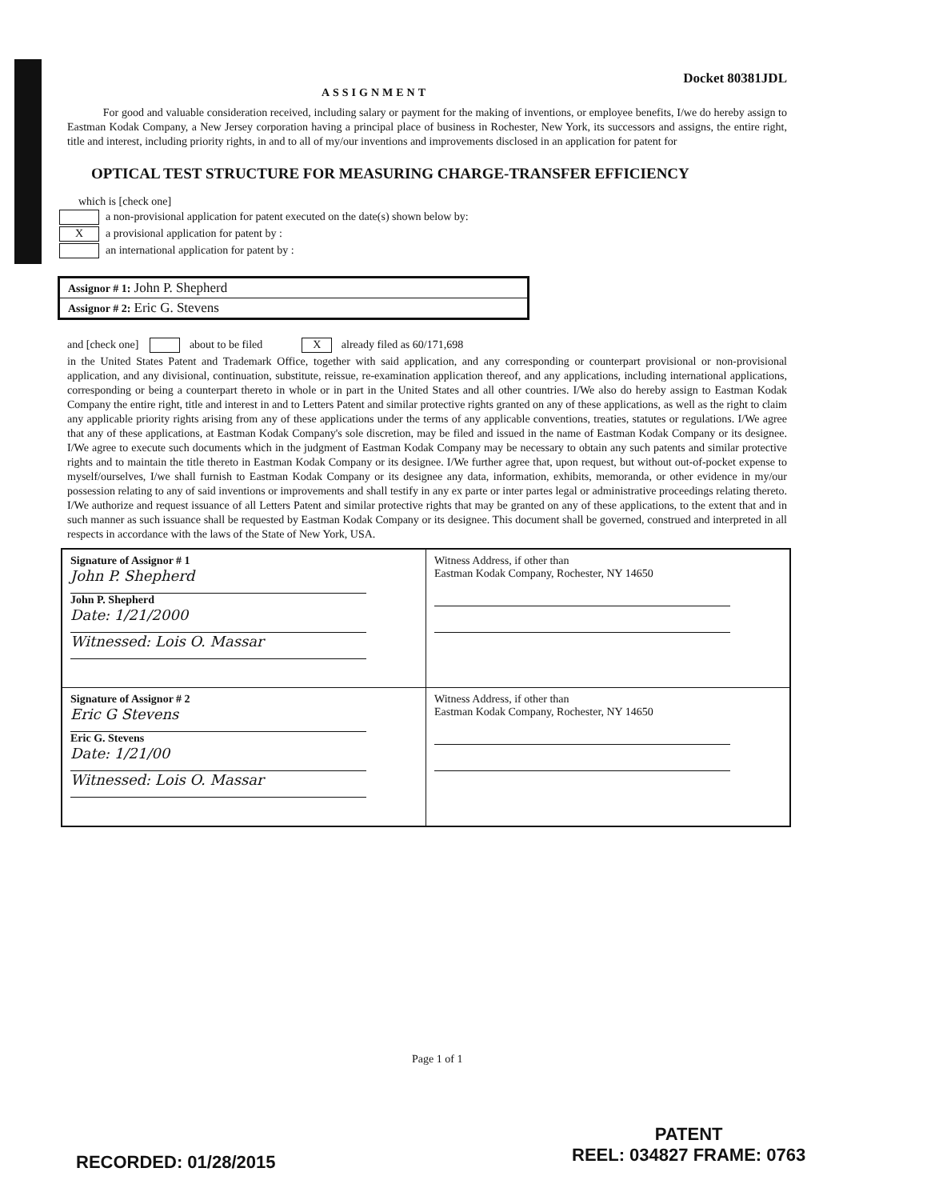Docket 80381JDL
ASSIGNMENT
For good and valuable consideration received, including salary or payment for the making of inventions, or employee benefits, I/we do hereby assign to Eastman Kodak Company, a New Jersey corporation having a principal place of business in Rochester, New York, its successors and assigns, the entire right, title and interest, including priority rights, in and to all of my/our inventions and improvements disclosed in an application for patent for
OPTICAL TEST STRUCTURE FOR MEASURING CHARGE-TRANSFER EFFICIENCY
which is [check one]
a non-provisional application for patent executed on the date(s) shown below by:
Xa provisional application for patent by :
an international application for patent by :
| Assignor # 1: John P. Shepherd |
| Assignor # 2: Eric G. Stevens |
and [check one] about to be filed X already filed as 60/171,698
in the United States Patent and Trademark Office, together with said application, and any corresponding or counterpart provisional or non-provisional application, and any divisional, continuation, substitute, reissue, re-examination application thereof, and any applications, including international applications, corresponding or being a counterpart thereto in whole or in part in the United States and all other countries. I/We also do hereby assign to Eastman Kodak Company the entire right, title and interest in and to Letters Patent and similar protective rights granted on any of these applications, as well as the right to claim any applicable priority rights arising from any of these applications under the terms of any applicable conventions, treaties, statutes or regulations. I/We agree that any of these applications, at Eastman Kodak Company's sole discretion, may be filed and issued in the name of Eastman Kodak Company or its designee. I/We agree to execute such documents which in the judgment of Eastman Kodak Company may be necessary to obtain any such patents and similar protective rights and to maintain the title thereto in Eastman Kodak Company or its designee. I/We further agree that, upon request, but without out-of-pocket expense to myself/ourselves, I/we shall furnish to Eastman Kodak Company or its designee any data, information, exhibits, memoranda, or other evidence in my/our possession relating to any of said inventions or improvements and shall testify in any ex parte or inter partes legal or administrative proceedings relating thereto. I/We authorize and request issuance of all Letters Patent and similar protective rights that may be granted on any of these applications, to the extent that and in such manner as such issuance shall be requested by Eastman Kodak Company or its designee. This document shall be governed, construed and interpreted in all respects in accordance with the laws of the State of New York, USA.
| Signature of Assignor # 1 John P. Shepherd John P. Shepherd Date: 1/21/2000 Witnessed: Lois O. Massar | Witness Address, if other than Eastman Kodak Company, Rochester, NY 14650 |
| Signature of Assignor # 2 Eric G Stevens Eric G. Stevens Date: 1/21/00 Witnessed: Lois O. Massar | Witness Address, if other than Eastman Kodak Company, Rochester, NY 14650 |
Page 1 of 1
PATENT
REEL: 034827 FRAME: 0763
RECORDED: 01/28/2015